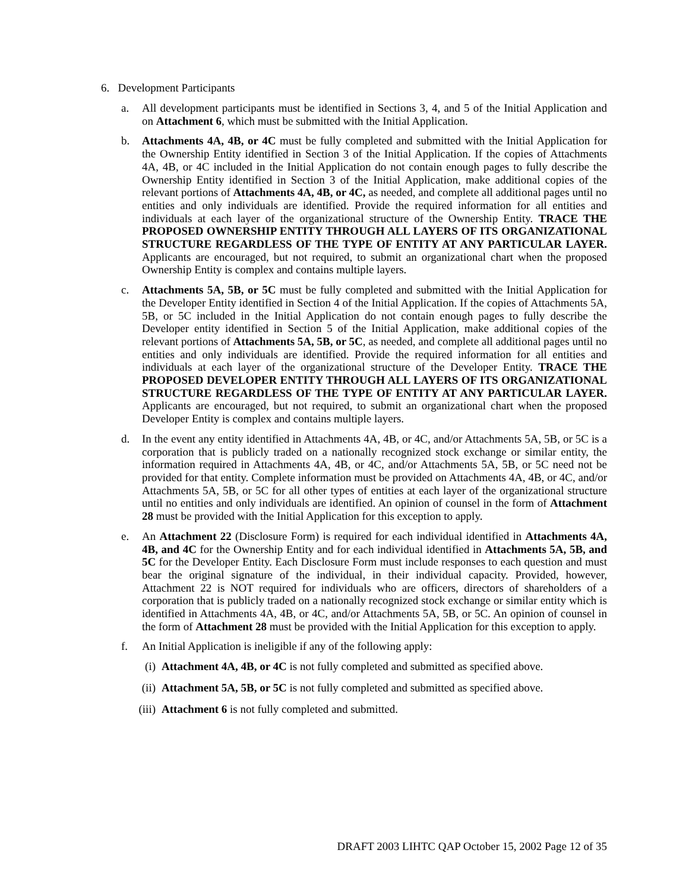6. Development Participants
a. All development participants must be identified in Sections 3, 4, and 5 of the Initial Application and on Attachment 6, which must be submitted with the Initial Application.
b. Attachments 4A, 4B, or 4C must be fully completed and submitted with the Initial Application for the Ownership Entity identified in Section 3 of the Initial Application. If the copies of Attachments 4A, 4B, or 4C included in the Initial Application do not contain enough pages to fully describe the Ownership Entity identified in Section 3 of the Initial Application, make additional copies of the relevant portions of Attachments 4A, 4B, or 4C, as needed, and complete all additional pages until no entities and only individuals are identified. Provide the required information for all entities and individuals at each layer of the organizational structure of the Ownership Entity. TRACE THE PROPOSED OWNERSHIP ENTITY THROUGH ALL LAYERS OF ITS ORGANIZATIONAL STRUCTURE REGARDLESS OF THE TYPE OF ENTITY AT ANY PARTICULAR LAYER. Applicants are encouraged, but not required, to submit an organizational chart when the proposed Ownership Entity is complex and contains multiple layers.
c. Attachments 5A, 5B, or 5C must be fully completed and submitted with the Initial Application for the Developer Entity identified in Section 4 of the Initial Application. If the copies of Attachments 5A, 5B, or 5C included in the Initial Application do not contain enough pages to fully describe the Developer entity identified in Section 5 of the Initial Application, make additional copies of the relevant portions of Attachments 5A, 5B, or 5C, as needed, and complete all additional pages until no entities and only individuals are identified. Provide the required information for all entities and individuals at each layer of the organizational structure of the Developer Entity. TRACE THE PROPOSED DEVELOPER ENTITY THROUGH ALL LAYERS OF ITS ORGANIZATIONAL STRUCTURE REGARDLESS OF THE TYPE OF ENTITY AT ANY PARTICULAR LAYER. Applicants are encouraged, but not required, to submit an organizational chart when the proposed Developer Entity is complex and contains multiple layers.
d. In the event any entity identified in Attachments 4A, 4B, or 4C, and/or Attachments 5A, 5B, or 5C is a corporation that is publicly traded on a nationally recognized stock exchange or similar entity, the information required in Attachments 4A, 4B, or 4C, and/or Attachments 5A, 5B, or 5C need not be provided for that entity. Complete information must be provided on Attachments 4A, 4B, or 4C, and/or Attachments 5A, 5B, or 5C for all other types of entities at each layer of the organizational structure until no entities and only individuals are identified. An opinion of counsel in the form of Attachment 28 must be provided with the Initial Application for this exception to apply.
e. An Attachment 22 (Disclosure Form) is required for each individual identified in Attachments 4A, 4B, and 4C for the Ownership Entity and for each individual identified in Attachments 5A, 5B, and 5C for the Developer Entity. Each Disclosure Form must include responses to each question and must bear the original signature of the individual, in their individual capacity. Provided, however, Attachment 22 is NOT required for individuals who are officers, directors of shareholders of a corporation that is publicly traded on a nationally recognized stock exchange or similar entity which is identified in Attachments 4A, 4B, or 4C, and/or Attachments 5A, 5B, or 5C. An opinion of counsel in the form of Attachment 28 must be provided with the Initial Application for this exception to apply.
f. An Initial Application is ineligible if any of the following apply:
(i) Attachment 4A, 4B, or 4C is not fully completed and submitted as specified above.
(ii) Attachment 5A, 5B, or 5C is not fully completed and submitted as specified above.
(iii) Attachment 6 is not fully completed and submitted.
DRAFT 2003 LIHTC QAP October 15, 2002 Page 12 of 35